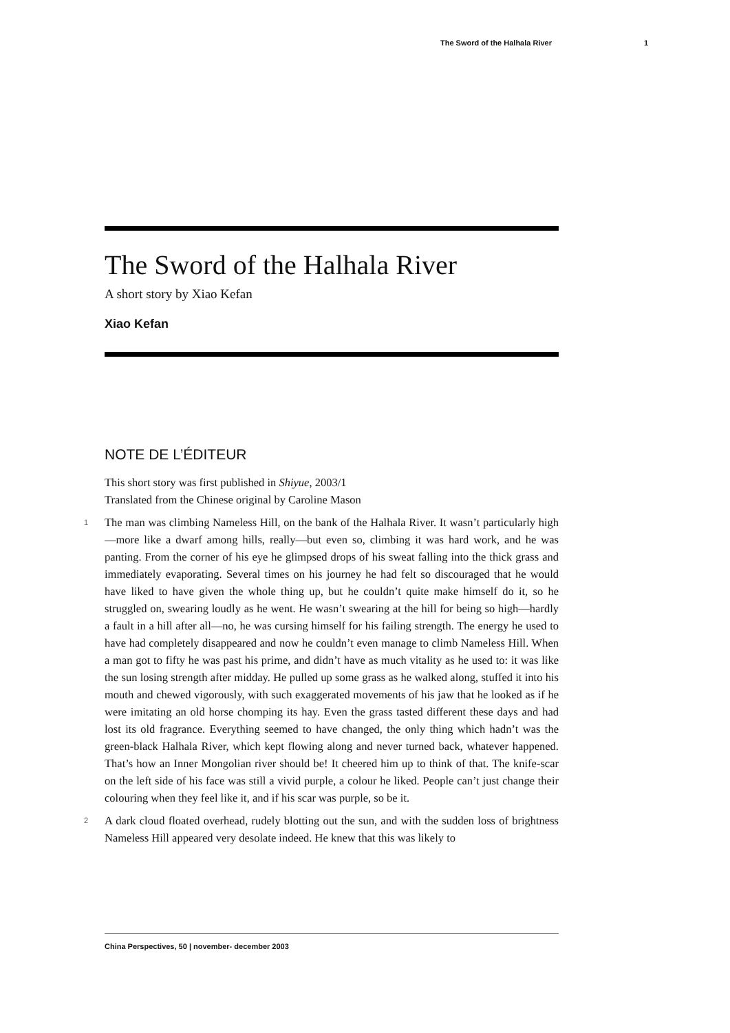The Sword of the Halhala River 1
The Sword of the Halhala River
A short story by Xiao Kefan
Xiao Kefan
NOTE DE L’ÉDITEUR
This short story was first published in Shiyue, 2003/1
Translated from the Chinese original by Caroline Mason
1 The man was climbing Nameless Hill, on the bank of the Halhala River. It wasn’t particularly high—more like a dwarf among hills, really—but even so, climbing it was hard work, and he was panting. From the corner of his eye he glimpsed drops of his sweat falling into the thick grass and immediately evaporating. Several times on his journey he had felt so discouraged that he would have liked to have given the whole thing up, but he couldn’t quite make himself do it, so he struggled on, swearing loudly as he went. He wasn’t swearing at the hill for being so high—hardly a fault in a hill after all—no, he was cursing himself for his failing strength. The energy he used to have had completely disappeared and now he couldn’t even manage to climb Nameless Hill. When a man got to fifty he was past his prime, and didn’t have as much vitality as he used to: it was like the sun losing strength after midday. He pulled up some grass as he walked along, stuffed it into his mouth and chewed vigorously, with such exaggerated movements of his jaw that he looked as if he were imitating an old horse chomping its hay. Even the grass tasted different these days and had lost its old fragrance. Everything seemed to have changed, the only thing which hadn’t was the green-black Halhala River, which kept flowing along and never turned back, whatever happened. That’s how an Inner Mongolian river should be! It cheered him up to think of that. The knife-scar on the left side of his face was still a vivid purple, a colour he liked. People can’t just change their colouring when they feel like it, and if his scar was purple, so be it.
2 A dark cloud floated overhead, rudely blotting out the sun, and with the sudden loss of brightness Nameless Hill appeared very desolate indeed. He knew that this was likely to
China Perspectives, 50 | november- december 2003